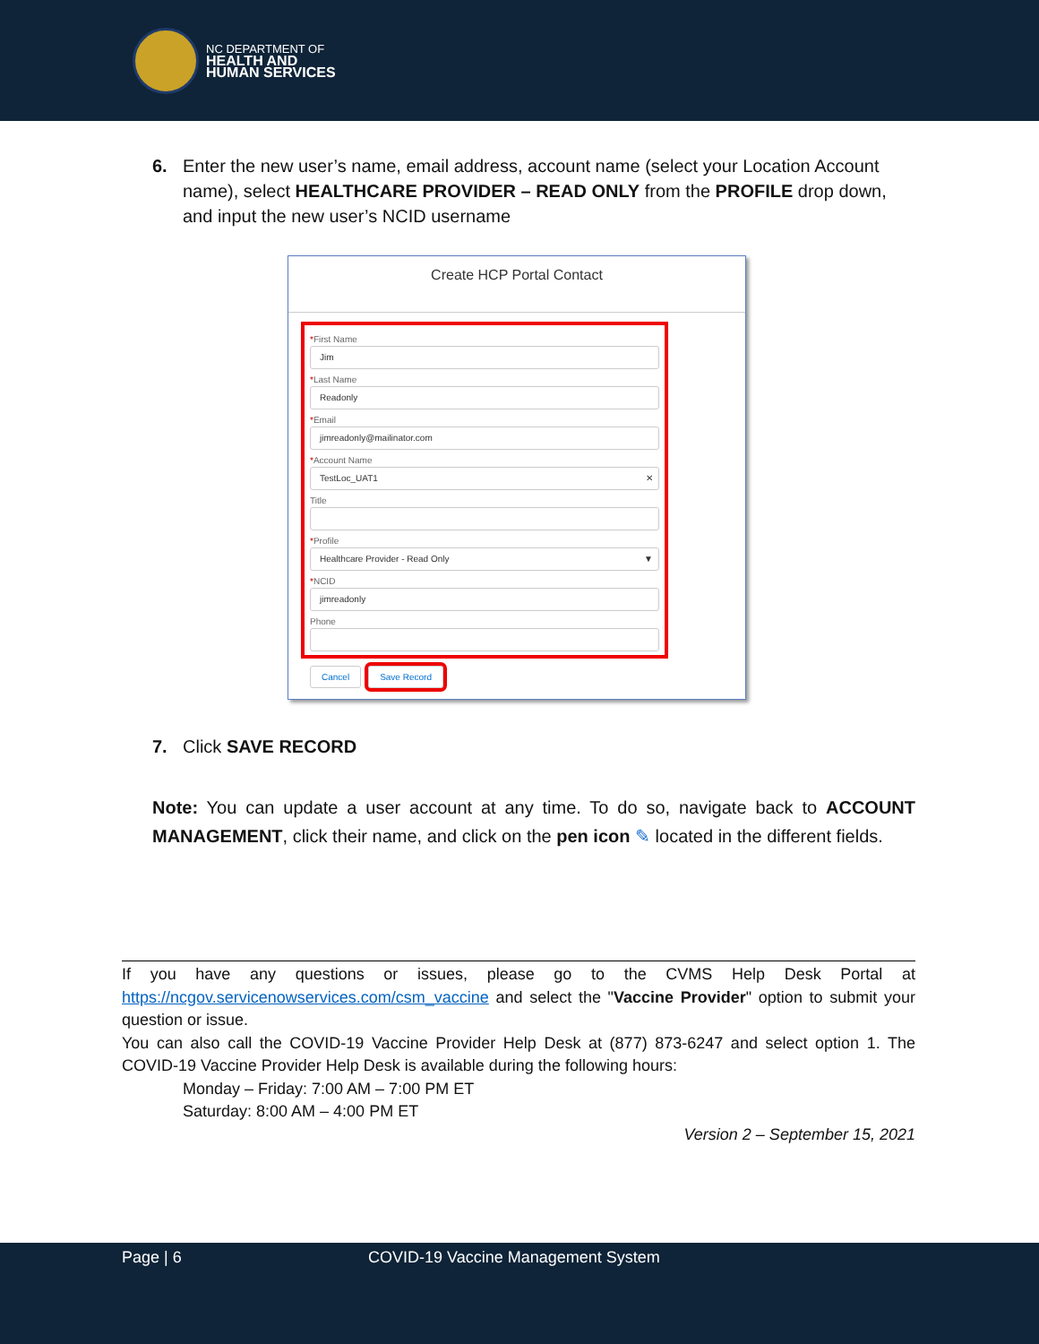NC DEPARTMENT OF
HEALTH AND
HUMAN SERVICES
6. Enter the new user’s name, email address, account name (select your Location Account name), select HEALTHCARE PROVIDER – READ ONLY from the PROFILE drop down, and input the new user’s NCID username
Create HCP Portal Contact
*First Name
Jim
*Last Name
Readonly
*Email
jimreadonly@mailinator.com
*Account Name
TestLoc_UAT1 ✕
Title
*Profile
Healthcare Provider - Read Only ▼
*NCID
jimreadonly
Phone
Cancel Save Record
7. Click SAVE RECORD
Note: You can update a user account at any time. To do so, navigate back to ACCOUNT MANAGEMENT, click their name, and click on the pen icon ✎ located in the different fields.
If you have any questions or issues, please go to the CVMS Help Desk Portal at https://ncgov.servicenowservices.com/csm_vaccine and select the "Vaccine Provider" option to submit your question or issue.
You can also call the COVID-19 Vaccine Provider Help Desk at (877) 873-6247 and select option 1. The COVID-19 Vaccine Provider Help Desk is available during the following hours:
Monday – Friday: 7:00 AM – 7:00 PM ET
Saturday: 8:00 AM – 4:00 PM ET
Version 2 – September 15, 2021
Page | 6 COVID-19 Vaccine Management System